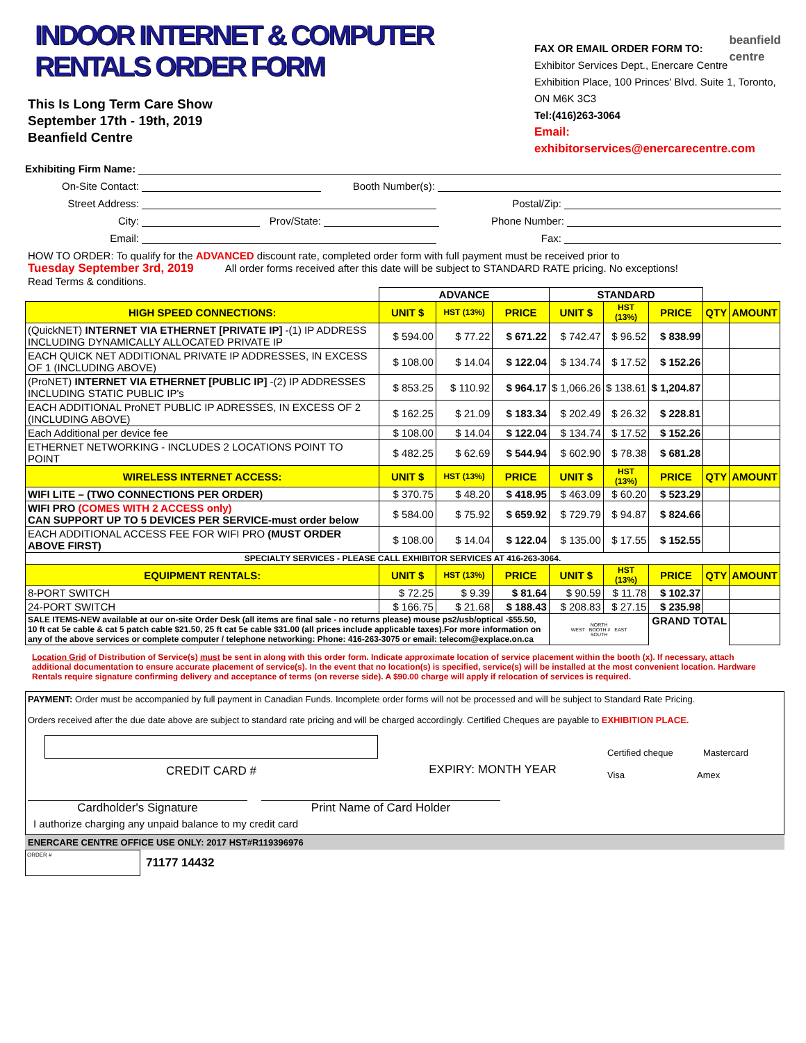INDOOR INTERNET & COMPUTER RENTALS ORDER FORM
This Is Long Term Care Show
September 17th - 19th, 2019
Beanfield Centre
FAX OR EMAIL ORDER FORM TO: beanfield
centre
Exhibitor Services Dept., Enercare Centre
Exhibition Place, 100 Princes' Blvd. Suite 1, Toronto, ON M6K 3C3
Tel:(416)263-3064
Email: exhibitorservices@enercarecentre.com
Exhibiting Firm Name:
On-Site Contact:
Booth Number(s):
Street Address:
Postal/Zip:
City:
Prov/State:
Phone Number:
Email:
Fax:
HOW TO ORDER: To qualify for the ADVANCED discount rate, completed order form with full payment must be received prior to
Tuesday September 3rd, 2019 All order forms received after this date will be subject to STANDARD RATE pricing. No exceptions!
Read Terms & conditions.
| | ADVANCE | | | STANDARD | | | | |
| HIGH SPEED CONNECTIONS: | UNIT $ | HST (13%) | PRICE | UNIT $ | HST (13%) | PRICE | QTY | AMOUNT |
| (QuickNET) INTERNET VIA ETHERNET [PRIVATE IP] -(1) IP ADDRESS INCLUDING DYNAMICALLY ALLOCATED PRIVATE IP | $ 594.00 | $ 77.22 | $ 671.22 | $ 742.47 | $ 96.52 | $ 838.99 | | |
| EACH QUICK NET ADDITIONAL PRIVATE IP ADDRESSES, IN EXCESS OF 1 (INCLUDING ABOVE) | $ 108.00 | $ 14.04 | $ 122.04 | $ 134.74 | $ 17.52 | $ 152.26 | | |
| (ProNET) INTERNET VIA ETHERNET [PUBLIC IP] -(2) IP ADDRESSES INCLUDING STATIC PUBLIC IP's | $ 853.25 | $ 110.92 | $ 964.17 | $ 1,066.26 | $ 138.61 | $ 1,204.87 | | |
| EACH ADDITIONAL ProNET PUBLIC IP ADRESSES, IN EXCESS OF 2 (INCLUDING ABOVE) | $ 162.25 | $ 21.09 | $ 183.34 | $ 202.49 | $ 26.32 | $ 228.81 | | |
| Each Additional per device fee | $ 108.00 | $ 14.04 | $ 122.04 | $ 134.74 | $ 17.52 | $ 152.26 | | |
| ETHERNET NETWORKING - INCLUDES 2 LOCATIONS POINT TO POINT | $ 482.25 | $ 62.69 | $ 544.94 | $ 602.90 | $ 78.38 | $ 681.28 | | |
| WIRELESS INTERNET ACCESS: | UNIT $ | HST (13%) | PRICE | UNIT $ | HST (13%) | PRICE | QTY | AMOUNT |
| WIFI LITE – (TWO CONNECTIONS PER ORDER) | $ 370.75 | $ 48.20 | $ 418.95 | $ 463.09 | $ 60.20 | $ 523.29 | | |
| WIFI PRO (COMES WITH 2 ACCESS only) CAN SUPPORT UP TO 5 DEVICES PER SERVICE-must order below | $ 584.00 | $ 75.92 | $ 659.92 | $ 729.79 | $ 94.87 | $ 824.66 | | |
| EACH ADDITIONAL ACCESS FEE FOR WIFI PRO (MUST ORDER ABOVE FIRST) | $ 108.00 | $ 14.04 | $ 122.04 | $ 135.00 | $ 17.55 | $ 152.55 | | |
| SPECIALTY SERVICES - PLEASE CALL EXHIBITOR SERVICES AT 416-263-3064. | | | | | | | | |
| EQUIPMENT RENTALS: | UNIT $ | HST (13%) | PRICE | UNIT $ | HST (13%) | PRICE | QTY | AMOUNT |
| 8-PORT SWITCH | $ 72.25 | $ 9.39 | $ 81.64 | $ 90.59 | $ 11.78 | $ 102.37 | | |
| 24-PORT SWITCH | $ 166.75 | $ 21.68 | $ 188.43 | $ 208.83 | $ 27.15 | $ 235.98 | | |
| SALE ITEMS-NEW available at our on-site Order Desk (all items are final sale - no returns please) mouse ps2/usb/optical -$55.50, 10 ft cat 5e cable & cat 5 patch cable $21.50, 25 ft cat 5e cable $31.00 (all prices include applicable taxes).For more information on any of the above services or complete computer / telephone networking: Phone: 416-263-3075 or email: telecom@explace.on.ca | | | | NORTH WEST BOOTH # EAST SOUTH | | GRAND TOTAL | | |
Location Grid of Distribution of Service(s) must be sent in along with this order form. Indicate approximate location of service placement within the booth (x). If necessary, attach additional documentation to ensure accurate placement of service(s). In the event that no location(s) is specified, service(s) will be installed at the most convenient location. Hardware Rentals require signature confirming delivery and acceptance of terms (on reverse side). A $90.00 charge will apply if relocation of services is required.
PAYMENT: Order must be accompanied by full payment in Canadian Funds. Incomplete order forms will not be processed and will be subject to Standard Rate Pricing.
Orders received after the due date above are subject to standard rate pricing and will be charged accordingly. Certified Cheques are payable to EXHIBITION PLACE.
CREDIT CARD #
EXPIRY: MONTH YEAR
Certified cheque Mastercard
Visa Amex
Cardholder's Signature Print Name of Card Holder
I authorize charging any unpaid balance to my credit card
ENERCARE CENTRE OFFICE USE ONLY: 2017 HST#R119396976
ORDER #
71177 14432